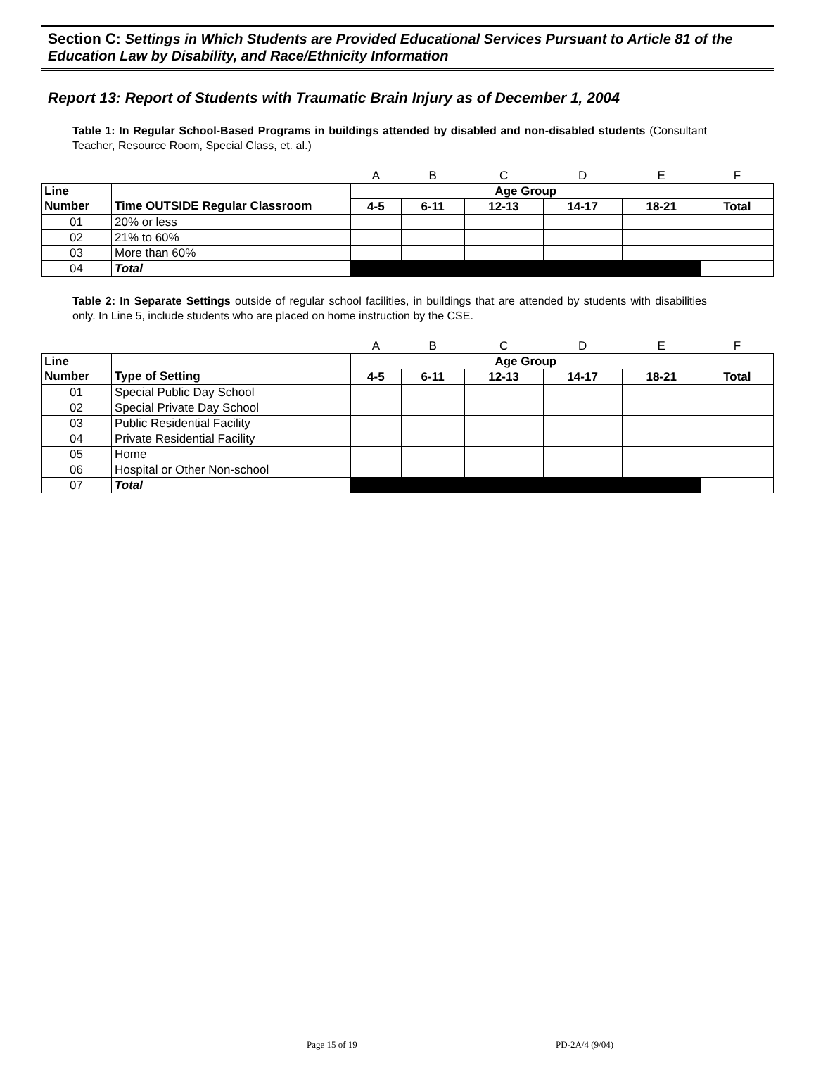Section C: Settings in Which Students are Provided Educational Services Pursuant to Article 81 of the Education Law by Disability, and Race/Ethnicity Information
Report 13: Report of Students with Traumatic Brain Injury as of December 1, 2004
Table 1: In Regular School-Based Programs in buildings attended by disabled and non-disabled students (Consultant Teacher, Resource Room, Special Class, et. al.)
| | | A | B | C | D | E | F |
| Line | | Age Group | | | | | |
| Number | Time OUTSIDE Regular Classroom | 4-5 | 6-11 | 12-13 | 14-17 | 18-21 | Total |
| 01 | 20% or less | | | | | | |
| 02 | 21% to 60% | | | | | | |
| 03 | More than 60% | | | | | | |
| 04 | Total | | | | | | |
Table 2: In Separate Settings outside of regular school facilities, in buildings that are attended by students with disabilities only. In Line 5, include students who are placed on home instruction by the CSE.
| | | A | B | C | D | E | F |
| Line | | Age Group | | | | | |
| Number | Type of Setting | 4-5 | 6-11 | 12-13 | 14-17 | 18-21 | Total |
| 01 | Special Public Day School | | | | | | |
| 02 | Special Private Day School | | | | | | |
| 03 | Public Residential Facility | | | | | | |
| 04 | Private Residential Facility | | | | | | |
| 05 | Home | | | | | | |
| 06 | Hospital or Other Non-school | | | | | | |
| 07 | Total | | | | | | |
Page 15 of 19 PD-2A/4 (9/04)